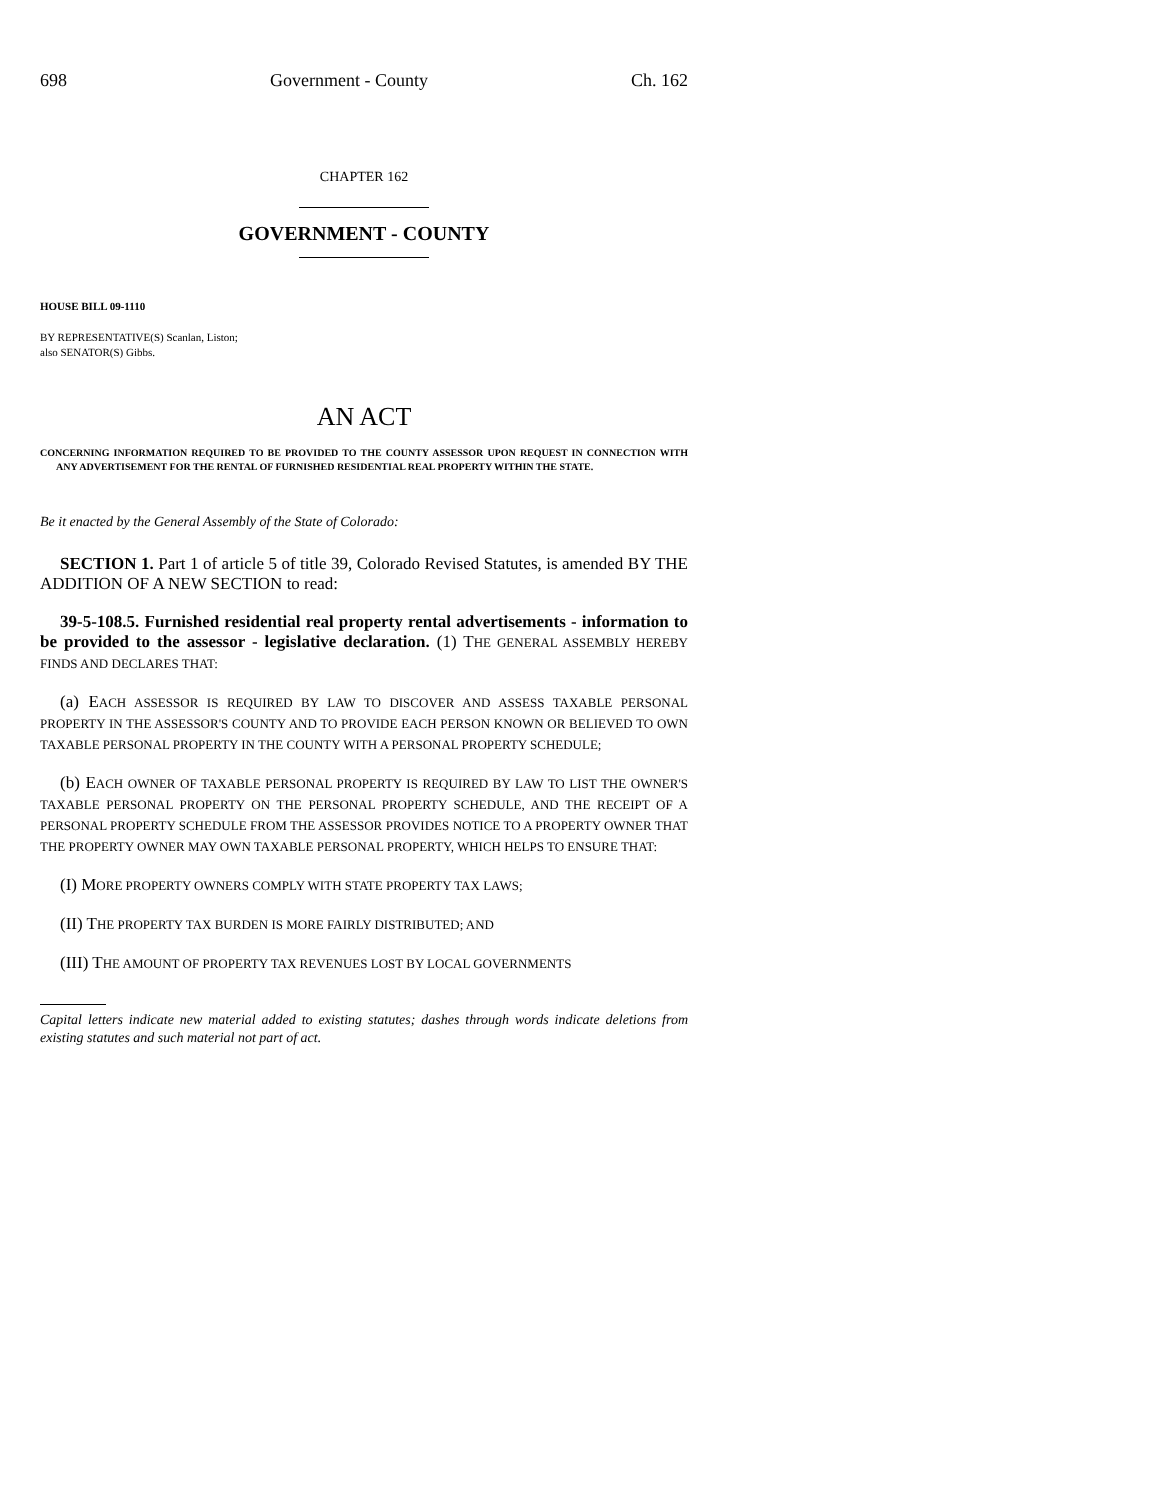698 Government - County Ch. 162
CHAPTER 162
GOVERNMENT - COUNTY
HOUSE BILL 09-1110
BY REPRESENTATIVE(S) Scanlan, Liston;
also SENATOR(S) Gibbs.
AN ACT
CONCERNING INFORMATION REQUIRED TO BE PROVIDED TO THE COUNTY ASSESSOR UPON REQUEST IN CONNECTION WITH ANY ADVERTISEMENT FOR THE RENTAL OF FURNISHED RESIDENTIAL REAL PROPERTY WITHIN THE STATE.
Be it enacted by the General Assembly of the State of Colorado:
SECTION 1. Part 1 of article 5 of title 39, Colorado Revised Statutes, is amended BY THE ADDITION OF A NEW SECTION to read:
39-5-108.5. Furnished residential real property rental advertisements - information to be provided to the assessor - legislative declaration. (1) THE GENERAL ASSEMBLY HEREBY FINDS AND DECLARES THAT:
(a) EACH ASSESSOR IS REQUIRED BY LAW TO DISCOVER AND ASSESS TAXABLE PERSONAL PROPERTY IN THE ASSESSOR'S COUNTY AND TO PROVIDE EACH PERSON KNOWN OR BELIEVED TO OWN TAXABLE PERSONAL PROPERTY IN THE COUNTY WITH A PERSONAL PROPERTY SCHEDULE;
(b) EACH OWNER OF TAXABLE PERSONAL PROPERTY IS REQUIRED BY LAW TO LIST THE OWNER'S TAXABLE PERSONAL PROPERTY ON THE PERSONAL PROPERTY SCHEDULE, AND THE RECEIPT OF A PERSONAL PROPERTY SCHEDULE FROM THE ASSESSOR PROVIDES NOTICE TO A PROPERTY OWNER THAT THE PROPERTY OWNER MAY OWN TAXABLE PERSONAL PROPERTY, WHICH HELPS TO ENSURE THAT:
(I) MORE PROPERTY OWNERS COMPLY WITH STATE PROPERTY TAX LAWS;
(II) THE PROPERTY TAX BURDEN IS MORE FAIRLY DISTRIBUTED; AND
(III) THE AMOUNT OF PROPERTY TAX REVENUES LOST BY LOCAL GOVERNMENTS
Capital letters indicate new material added to existing statutes; dashes through words indicate deletions from existing statutes and such material not part of act.